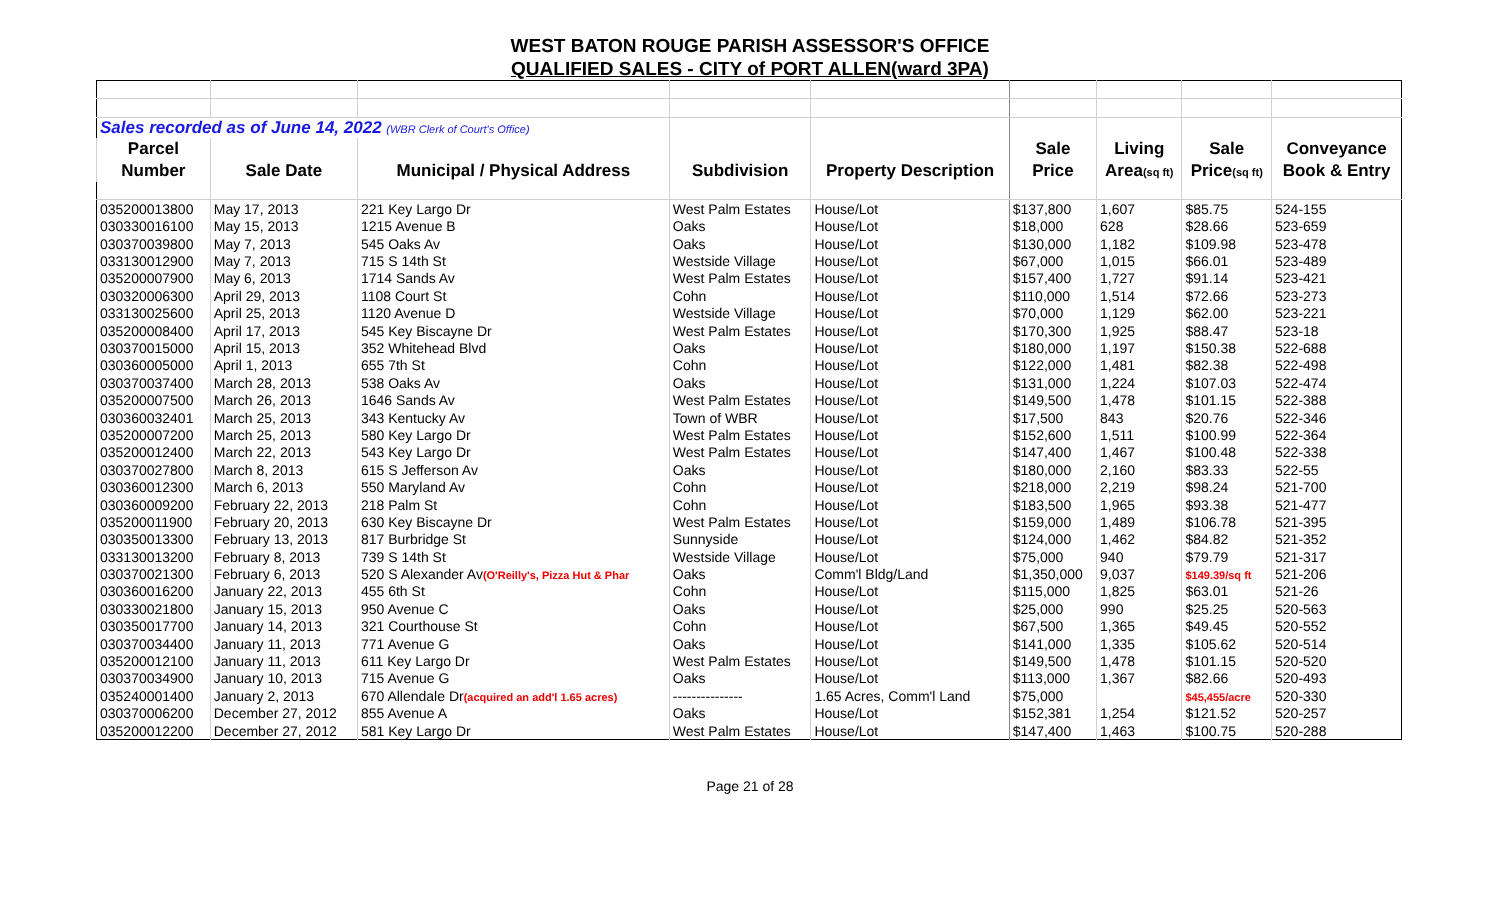WEST BATON ROUGE PARISH ASSESSOR'S OFFICE
QUALIFIED SALES - CITY of PORT ALLEN(ward 3PA)
| Sales recorded as of June 14, 2022 (WBR Clerk of Court's Office) | | | | | | | | |
| Parcel | | | | | Sale | Living | Sale | Conveyance |
| Number | Sale Date | Municipal / Physical Address | Subdivision | Property Description | Price | Area (sq ft) | Price (sq ft) | Book & Entry |
| 035200013800 | May 17, 2013 | 221 Key Largo Dr | West Palm Estates | House/Lot | $137,800 | 1,607 | $85.75 | 524-155 |
| 030330016100 | May 15, 2013 | 1215 Avenue B | Oaks | House/Lot | $18,000 | 628 | $28.66 | 523-659 |
| 030370039800 | May 7, 2013 | 545 Oaks Av | Oaks | House/Lot | $130,000 | 1,182 | $109.98 | 523-478 |
| 033130012900 | May 7, 2013 | 715 S 14th St | Westside Village | House/Lot | $67,000 | 1,015 | $66.01 | 523-489 |
| 035200007900 | May 6, 2013 | 1714 Sands Av | West Palm Estates | House/Lot | $157,400 | 1,727 | $91.14 | 523-421 |
| 030320006300 | April 29, 2013 | 1108 Court St | Cohn | House/Lot | $110,000 | 1,514 | $72.66 | 523-273 |
| 033130025600 | April 25, 2013 | 1120 Avenue D | Westside Village | House/Lot | $70,000 | 1,129 | $62.00 | 523-221 |
| 035200008400 | April 17, 2013 | 545 Key Biscayne Dr | West Palm Estates | House/Lot | $170,300 | 1,925 | $88.47 | 523-18 |
| 030370015000 | April 15, 2013 | 352 Whitehead Blvd | Oaks | House/Lot | $180,000 | 1,197 | $150.38 | 522-688 |
| 030360005000 | April 1, 2013 | 655 7th St | Cohn | House/Lot | $122,000 | 1,481 | $82.38 | 522-498 |
| 030370037400 | March 28, 2013 | 538 Oaks Av | Oaks | House/Lot | $131,000 | 1,224 | $107.03 | 522-474 |
| 035200007500 | March 26, 2013 | 1646 Sands Av | West Palm Estates | House/Lot | $149,500 | 1,478 | $101.15 | 522-388 |
| 030360032401 | March 25, 2013 | 343 Kentucky Av | Town of WBR | House/Lot | $17,500 | 843 | $20.76 | 522-346 |
| 035200007200 | March 25, 2013 | 580 Key Largo Dr | West Palm Estates | House/Lot | $152,600 | 1,511 | $100.99 | 522-364 |
| 035200012400 | March 22, 2013 | 543 Key Largo Dr | West Palm Estates | House/Lot | $147,400 | 1,467 | $100.48 | 522-338 |
| 030370027800 | March 8, 2013 | 615 S Jefferson Av | Oaks | House/Lot | $180,000 | 2,160 | $83.33 | 522-55 |
| 030360012300 | March 6, 2013 | 550 Maryland Av | Cohn | House/Lot | $218,000 | 2,219 | $98.24 | 521-700 |
| 030360009200 | February 22, 2013 | 218 Palm St | Cohn | House/Lot | $183,500 | 1,965 | $93.38 | 521-477 |
| 035200011900 | February 20, 2013 | 630 Key Biscayne Dr | West Palm Estates | House/Lot | $159,000 | 1,489 | $106.78 | 521-395 |
| 030350013300 | February 13, 2013 | 817 Burbridge St | Sunnyside | House/Lot | $124,000 | 1,462 | $84.82 | 521-352 |
| 033130013200 | February 8, 2013 | 739 S 14th St | Westside Village | House/Lot | $75,000 | 940 | $79.79 | 521-317 |
| 030370021300 | February 6, 2013 | 520 S Alexander Av (O'Reilly's, Pizza Hut & Phar | Oaks | Comm'l Bldg/Land | $1,350,000 | 9,037 | $149.39/sq ft | 521-206 |
| 030360016200 | January 22, 2013 | 455 6th St | Cohn | House/Lot | $115,000 | 1,825 | $63.01 | 521-26 |
| 030330021800 | January 15, 2013 | 950 Avenue C | Oaks | House/Lot | $25,000 | 990 | $25.25 | 520-563 |
| 030350017700 | January 14, 2013 | 321 Courthouse St | Cohn | House/Lot | $67,500 | 1,365 | $49.45 | 520-552 |
| 030370034400 | January 11, 2013 | 771 Avenue G | Oaks | House/Lot | $141,000 | 1,335 | $105.62 | 520-514 |
| 035200012100 | January 11, 2013 | 611 Key Largo Dr | West Palm Estates | House/Lot | $149,500 | 1,478 | $101.15 | 520-520 |
| 030370034900 | January 10, 2013 | 715 Avenue G | Oaks | House/Lot | $113,000 | 1,367 | $82.66 | 520-493 |
| 035240001400 | January 2, 2013 | 670 Allendale Dr (acquired an add'l 1.65 acres) | --------------- | 1.65 Acres, Comm'l Land | $75,000 | | $45,455/acre | 520-330 |
| 030370006200 | December 27, 2012 | 855 Avenue A | Oaks | House/Lot | $152,381 | 1,254 | $121.52 | 520-257 |
| 035200012200 | December 27, 2012 | 581 Key Largo Dr | West Palm Estates | House/Lot | $147,400 | 1,463 | $100.75 | 520-288 |
Page 21 of 28